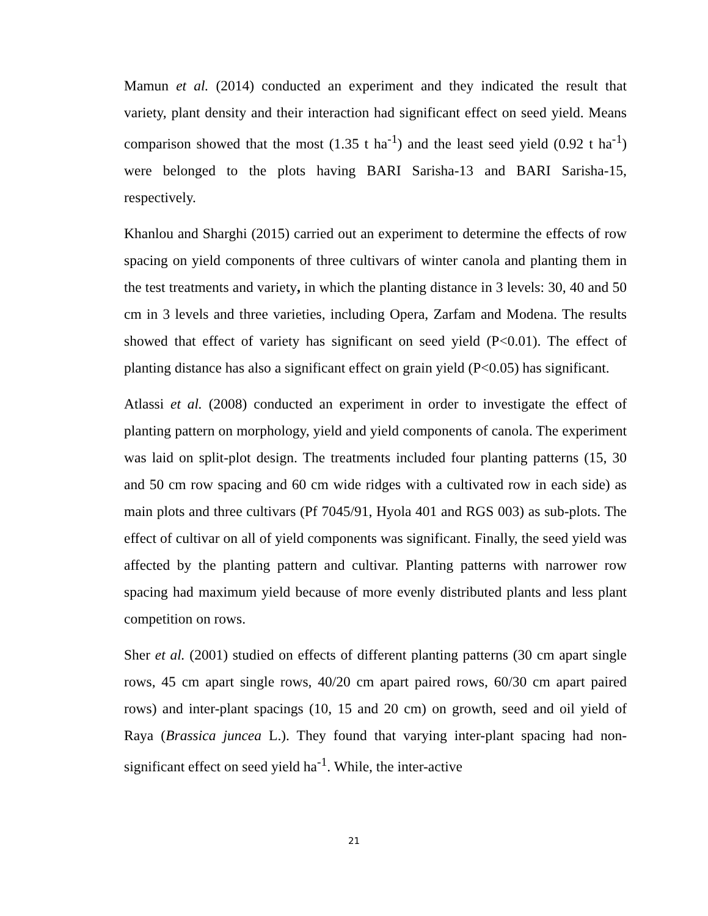Mamun et al. (2014) conducted an experiment and they indicated the result that variety, plant density and their interaction had significant effect on seed yield. Means comparison showed that the most (1.35 t ha<sup>-1</sup>) and the least seed yield (0.92 t ha<sup>-1</sup>) were belonged to the plots having BARI Sarisha-13 and BARI Sarisha-15, respectively.
Khanlou and Sharghi (2015) carried out an experiment to determine the effects of row spacing on yield components of three cultivars of winter canola and planting them in the test treatments and variety, in which the planting distance in 3 levels: 30, 40 and 50 cm in 3 levels and three varieties, including Opera, Zarfam and Modena. The results showed that effect of variety has significant on seed yield (P<0.01). The effect of planting distance has also a significant effect on grain yield (P<0.05) has significant.
Atlassi et al. (2008) conducted an experiment in order to investigate the effect of planting pattern on morphology, yield and yield components of canola. The experiment was laid on split-plot design. The treatments included four planting patterns (15, 30 and 50 cm row spacing and 60 cm wide ridges with a cultivated row in each side) as main plots and three cultivars (Pf 7045/91, Hyola 401 and RGS 003) as sub-plots. The effect of cultivar on all of yield components was significant. Finally, the seed yield was affected by the planting pattern and cultivar. Planting patterns with narrower row spacing had maximum yield because of more evenly distributed plants and less plant competition on rows.
Sher et al. (2001) studied on effects of different planting patterns (30 cm apart single rows, 45 cm apart single rows, 40/20 cm apart paired rows, 60/30 cm apart paired rows) and inter-plant spacings (10, 15 and 20 cm) on growth, seed and oil yield of Raya (Brassica juncea L.). They found that varying inter-plant spacing had non-significant effect on seed yield ha<sup>-1</sup>. While, the inter-active
21